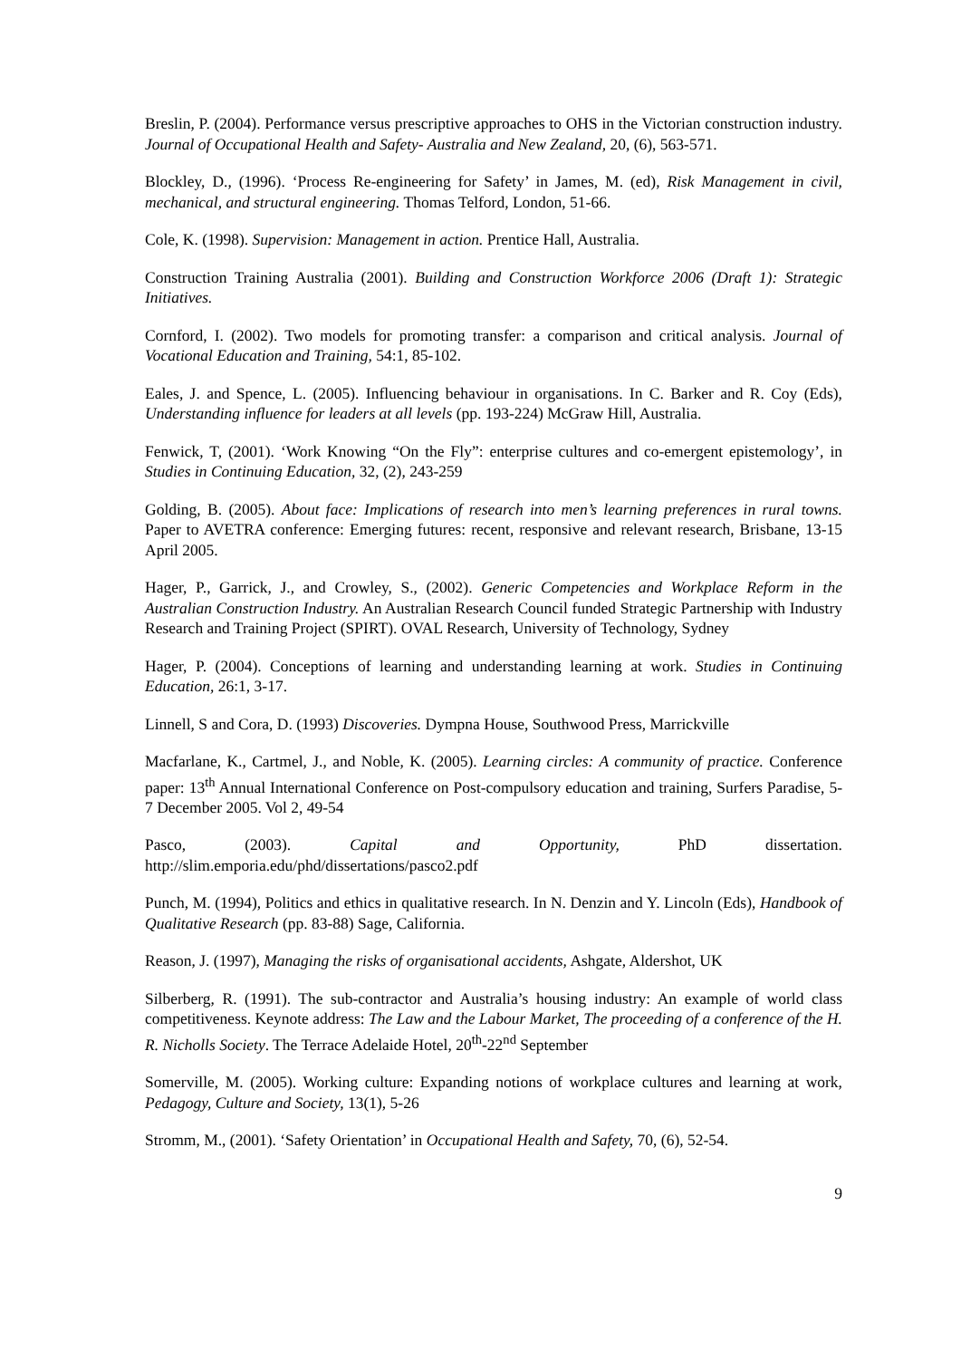Breslin, P. (2004). Performance versus prescriptive approaches to OHS in the Victorian construction industry. Journal of Occupational Health and Safety- Australia and New Zealand, 20, (6), 563-571.
Blockley, D., (1996). ‘Process Re-engineering for Safety’ in James, M. (ed), Risk Management in civil, mechanical, and structural engineering. Thomas Telford, London, 51-66.
Cole, K. (1998). Supervision: Management in action. Prentice Hall, Australia.
Construction Training Australia (2001). Building and Construction Workforce 2006 (Draft 1): Strategic Initiatives.
Cornford, I. (2002). Two models for promoting transfer: a comparison and critical analysis. Journal of Vocational Education and Training, 54:1, 85-102.
Eales, J. and Spence, L. (2005). Influencing behaviour in organisations. In C. Barker and R. Coy (Eds), Understanding influence for leaders at all levels (pp. 193-224) McGraw Hill, Australia.
Fenwick, T, (2001). ‘Work Knowing “On the Fly”: enterprise cultures and co-emergent epistemology’, in Studies in Continuing Education, 32, (2), 243-259
Golding, B. (2005). About face: Implications of research into men’s learning preferences in rural towns. Paper to AVETRA conference: Emerging futures: recent, responsive and relevant research, Brisbane, 13-15 April 2005.
Hager, P., Garrick, J., and Crowley, S., (2002). Generic Competencies and Workplace Reform in the Australian Construction Industry. An Australian Research Council funded Strategic Partnership with Industry Research and Training Project (SPIRT). OVAL Research, University of Technology, Sydney
Hager, P. (2004). Conceptions of learning and understanding learning at work. Studies in Continuing Education, 26:1, 3-17.
Linnell, S and Cora, D. (1993) Discoveries. Dympna House, Southwood Press, Marrickville
Macfarlane, K., Cartmel, J., and Noble, K. (2005). Learning circles: A community of practice. Conference paper: 13<sup>th</sup> Annual International Conference on Post-compulsory education and training, Surfers Paradise, 5-7 December 2005. Vol 2, 49-54
Pasco, (2003). Capital and Opportunity, PhD dissertation.
http://slim.emporia.edu/phd/dissertations/pasco2.pdf
Punch, M. (1994), Politics and ethics in qualitative research. In N. Denzin and Y. Lincoln (Eds), Handbook of Qualitative Research (pp. 83-88) Sage, California.
Reason, J. (1997), Managing the risks of organisational accidents, Ashgate, Aldershot, UK
Silberberg, R. (1991). The sub-contractor and Australia’s housing industry: An example of world class competitiveness. Keynote address: The Law and the Labour Market, The proceeding of a conference of the H. R. Nicholls Society. The Terrace Adelaide Hotel, 20<sup>th</sup>-22<sup>nd</sup> September
Somerville, M. (2005). Working culture: Expanding notions of workplace cultures and learning at work, Pedagogy, Culture and Society, 13(1), 5-26
Stromm, M., (2001). ‘Safety Orientation’ in Occupational Health and Safety, 70, (6), 52-54.
9